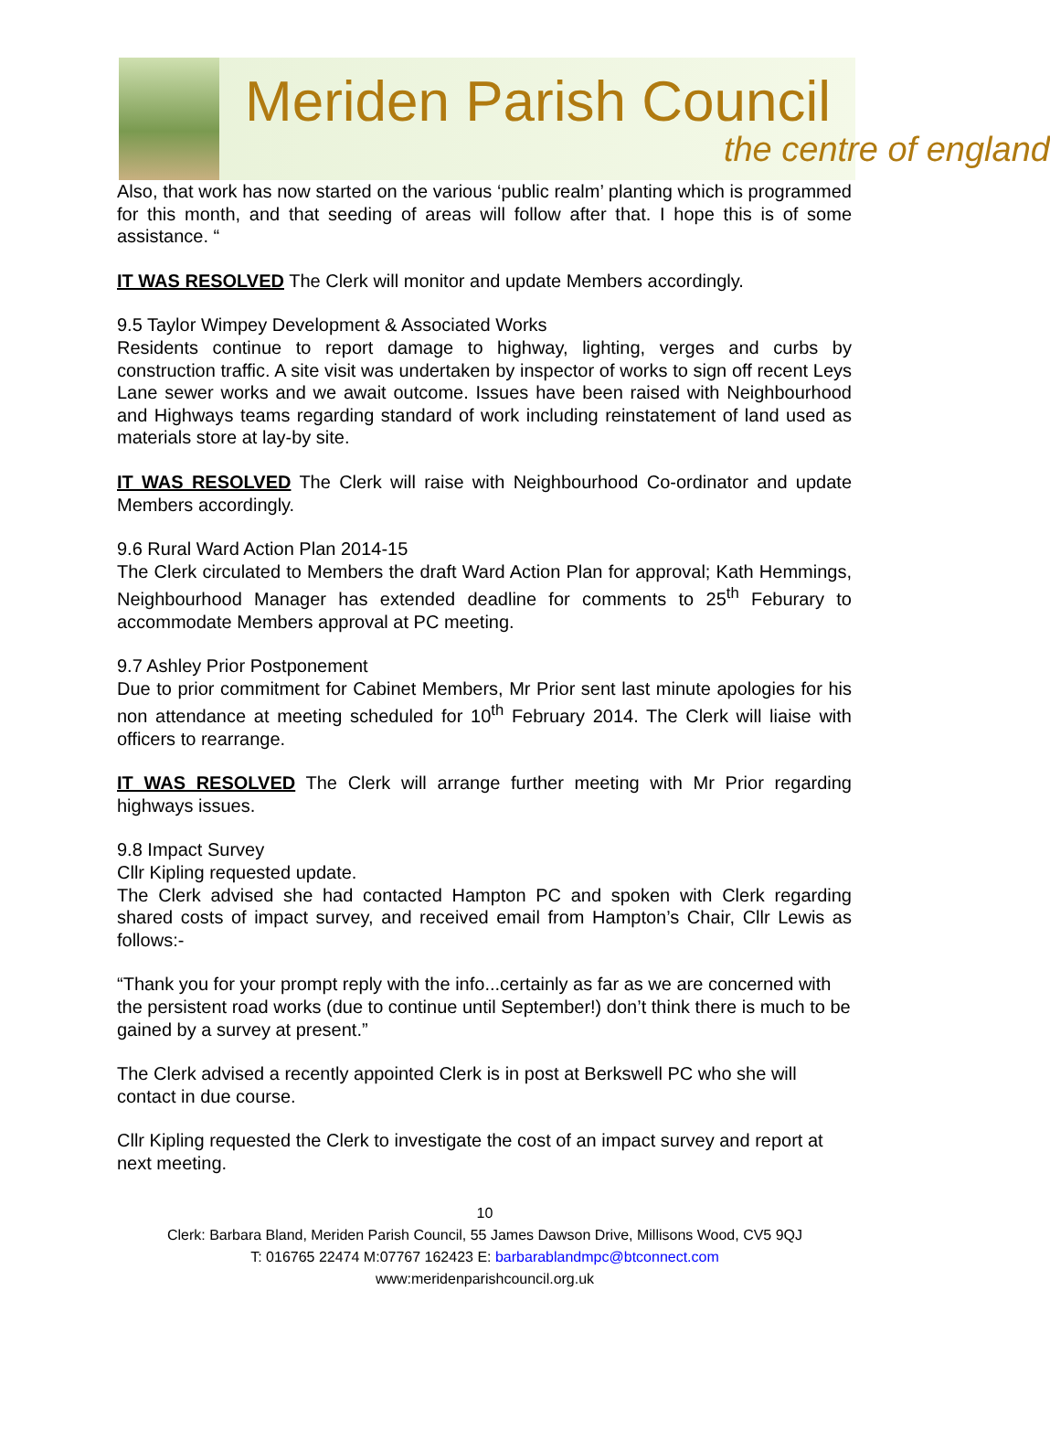Meriden Parish Council
the centre of england
Also, that work has now started on the various ‘public realm’ planting which is programmed for this month, and that seeding of areas will follow after that. I hope this is of some assistance. “
IT WAS RESOLVED The Clerk will monitor and update Members accordingly.
9.5 Taylor Wimpey Development & Associated Works
Residents continue to report damage to highway, lighting, verges and curbs by construction traffic. A site visit was undertaken by inspector of works to sign off recent Leys Lane sewer works and we await outcome. Issues have been raised with Neighbourhood and Highways teams regarding standard of work including reinstatement of land used as materials store at lay-by site.
IT WAS RESOLVED The Clerk will raise with Neighbourhood Co-ordinator and update Members accordingly.
9.6 Rural Ward Action Plan 2014-15
The Clerk circulated to Members the draft Ward Action Plan for approval; Kath Hemmings, Neighbourhood Manager has extended deadline for comments to 25<sup>th</sup> Feburary to accommodate Members approval at PC meeting.
9.7 Ashley Prior Postponement
Due to prior commitment for Cabinet Members, Mr Prior sent last minute apologies for his non attendance at meeting scheduled for 10<sup>th</sup> February 2014. The Clerk will liaise with officers to rearrange.
IT WAS RESOLVED The Clerk will arrange further meeting with Mr Prior regarding highways issues.
9.8 Impact Survey
Cllr Kipling requested update.
The Clerk advised she had contacted Hampton PC and spoken with Clerk regarding shared costs of impact survey, and received email from Hampton’s Chair, Cllr Lewis as follows:-
“Thank you for your prompt reply with the info...certainly as far as we are concerned with the persistent road works (due to continue until September!) don’t think there is much to be gained by a survey at present.”
The Clerk advised a recently appointed Clerk is in post at Berkswell PC who she will contact in due course.
Cllr Kipling requested the Clerk to investigate the cost of an impact survey and report at next meeting.
10
Clerk: Barbara Bland, Meriden Parish Council, 55 James Dawson Drive, Millisons Wood, CV5 9QJ
T: 016765 22474 M:07767 162423 E: barbarablandmpc@btconnect.com
www:meridenparishcouncil.org.uk